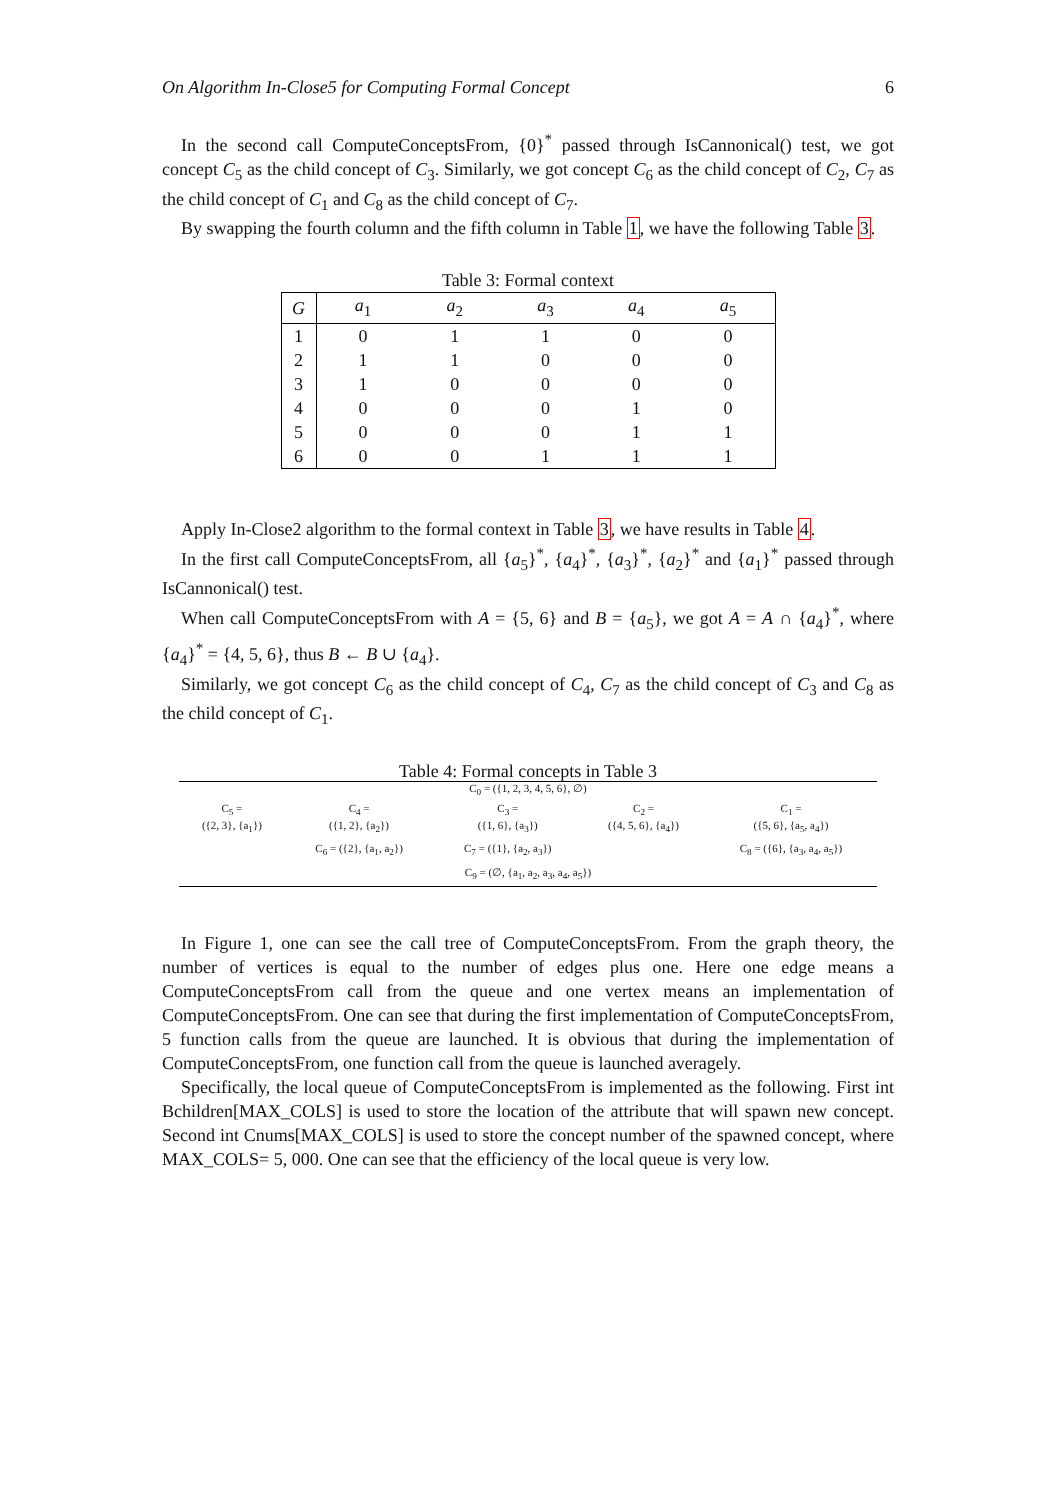On Algorithm In-Close5 for Computing Formal Concept 6
In the second call ComputeConceptsFrom, {0}<sup>*</sup> passed through IsCannonical() test, we got concept C<sub>5</sub> as the child concept of C<sub>3</sub>. Similarly, we got concept C<sub>6</sub> as the child concept of C<sub>2</sub>, C<sub>7</sub> as the child concept of C<sub>1</sub> and C<sub>8</sub> as the child concept of C<sub>7</sub>.
By swapping the fourth column and the fifth column in Table 1, we have the following Table 3.
Table 3: Formal context
| G | a<sub>1</sub> | a<sub>2</sub> | a<sub>3</sub> | a<sub>4</sub> | a<sub>5</sub> |
| --- | --- | --- | --- | --- | --- |
| 1 | 0 | 1 | 1 | 0 | 0 |
| 2 | 1 | 1 | 0 | 0 | 0 |
| 3 | 1 | 0 | 0 | 0 | 0 |
| 4 | 0 | 0 | 0 | 1 | 0 |
| 5 | 0 | 0 | 0 | 1 | 1 |
| 6 | 0 | 0 | 1 | 1 | 1 |
Apply In-Close2 algorithm to the formal context in Table 3, we have results in Table 4.
In the first call ComputeConceptsFrom, all {a<sub>5</sub>}<sup>*</sup>, {a<sub>4</sub>}<sup>*</sup>, {a<sub>3</sub>}<sup>*</sup>, {a<sub>2</sub>}<sup>*</sup> and {a<sub>1</sub>}<sup>*</sup> passed through IsCannonical() test.
When call ComputeConceptsFrom with A = {5, 6} and B = {a<sub>5</sub>}, we got A = A ∩ {a<sub>4</sub>}<sup>*</sup>, where {a<sub>4</sub>}<sup>*</sup> = {4, 5, 6}, thus B ← B ∪ {a<sub>4</sub>}.
Similarly, we got concept C<sub>6</sub> as the child concept of C<sub>4</sub>, C<sub>7</sub> as the child concept of C<sub>3</sub> and C<sub>8</sub> as the child concept of C<sub>1</sub>.
Table 4: Formal concepts in Table 3
| C<sub>0</sub> = ({1, 2, 3, 4, 5, 6}, ∅) | | | | |
| C<sub>5</sub> = ({2, 3}, {a<sub>1</sub>}) | C<sub>4</sub> = ({1, 2}, {a<sub>2</sub>}) | C<sub>3</sub> = ({1, 6}, {a<sub>3</sub>}) | C<sub>2</sub> = ({4, 5, 6}, {a<sub>4</sub>}) | C<sub>1</sub> = ({5, 6}, {a<sub>5</sub>, a<sub>4</sub>}) |
| | C<sub>6</sub> = ({2}, {a<sub>1</sub>, a<sub>2</sub>}) | C<sub>7</sub> = ({1}, {a<sub>2</sub>, a<sub>3</sub>}) | | C<sub>8</sub> = ({6}, {a<sub>3</sub>, a<sub>4</sub>, a<sub>5</sub>}) |
| C<sub>9</sub> = (∅, {a<sub>1</sub>, a<sub>2</sub>, a<sub>3</sub>, a<sub>4</sub>, a<sub>5</sub>}) | | | | |
In Figure 1, one can see the call tree of ComputeConceptsFrom. From the graph theory, the number of vertices is equal to the number of edges plus one. Here one edge means a ComputeConceptsFrom call from the queue and one vertex means an implementation of ComputeConceptsFrom. One can see that during the first implementation of ComputeConceptsFrom, 5 function calls from the queue are launched. It is obvious that during the implementation of ComputeConceptsFrom, one function call from the queue is launched averagely.
Specifically, the local queue of ComputeConceptsFrom is implemented as the following. First int Bchildren[MAX_COLS] is used to store the location of the attribute that will spawn new concept. Second int Cnums[MAX_COLS] is used to store the concept number of the spawned concept, where MAX_COLS= 5, 000. One can see that the efficiency of the local queue is very low.